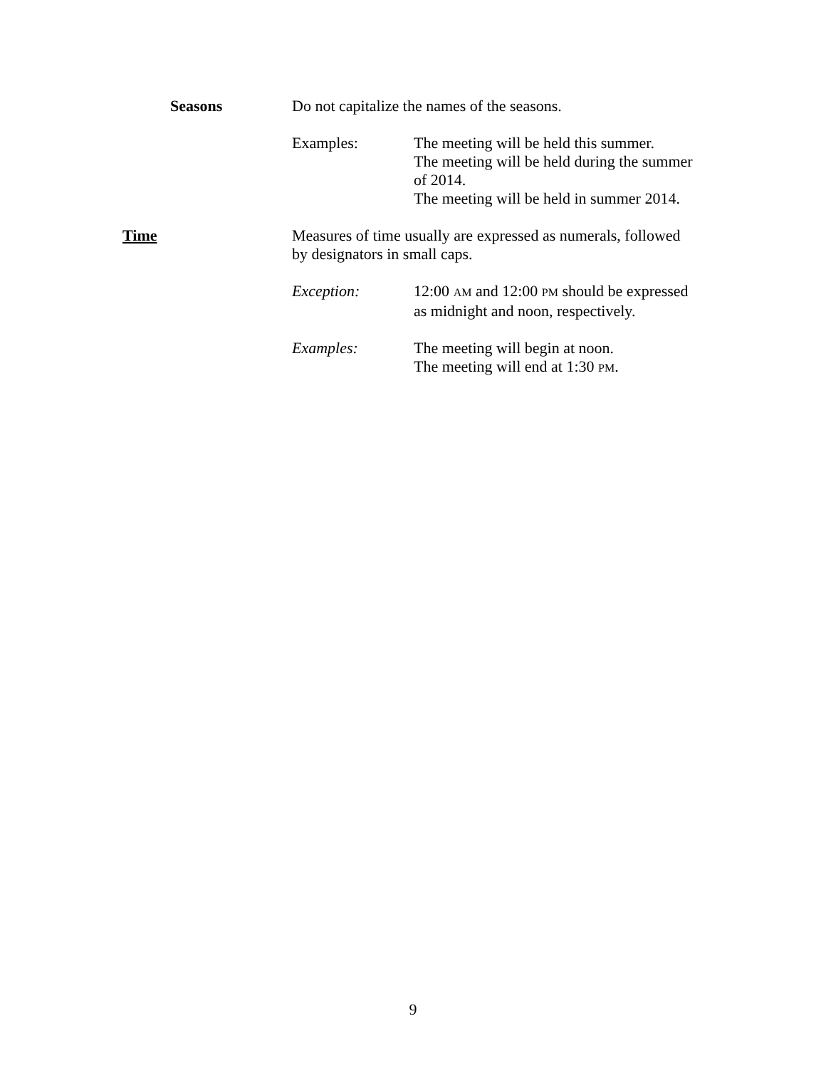Seasons Do not capitalize the names of the seasons.
Examples: The meeting will be held this summer.
The meeting will be held during the summer
of 2014.
The meeting will be held in summer 2014.
Time Measures of time usually are expressed as numerals, followed
by designators in small caps.
Exception: 12:00 AM and 12:00 PM should be expressed
as midnight and noon, respectively.
Examples: The meeting will begin at noon.
The meeting will end at 1:30 PM.
9